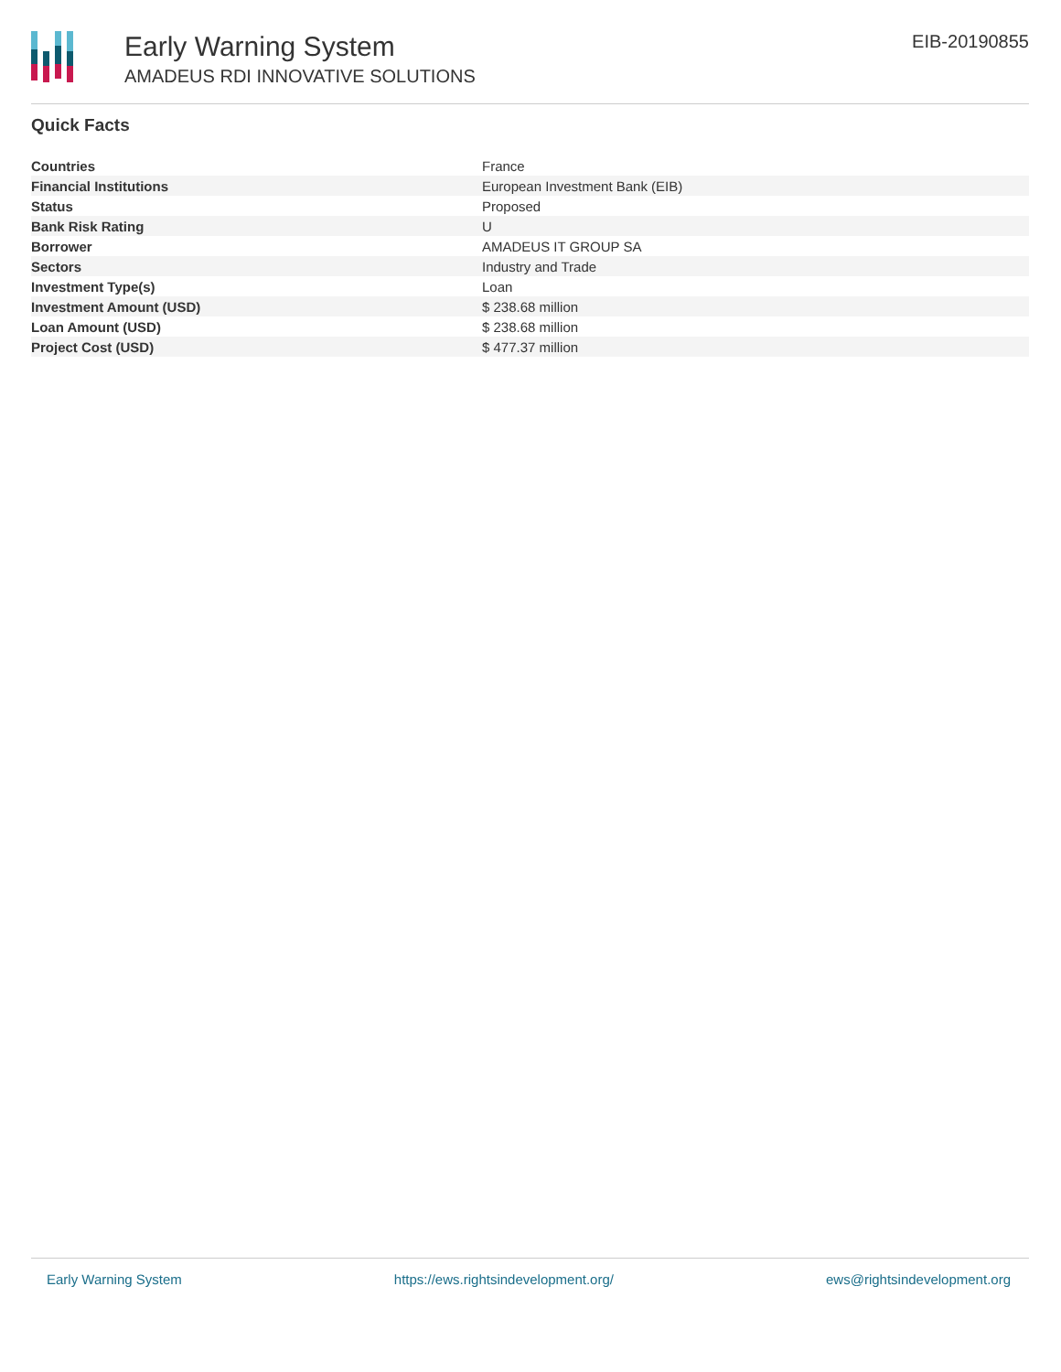Early Warning System
AMADEUS RDI INNOVATIVE SOLUTIONS
EIB-20190855
Quick Facts
| Countries | France |
| Financial Institutions | European Investment Bank (EIB) |
| Status | Proposed |
| Bank Risk Rating | U |
| Borrower | AMADEUS IT GROUP SA |
| Sectors | Industry and Trade |
| Investment Type(s) | Loan |
| Investment Amount (USD) | $ 238.68 million |
| Loan Amount (USD) | $ 238.68 million |
| Project Cost (USD) | $ 477.37 million |
Early Warning System https://ews.rightsindevelopment.org/ ews@rightsindevelopment.org